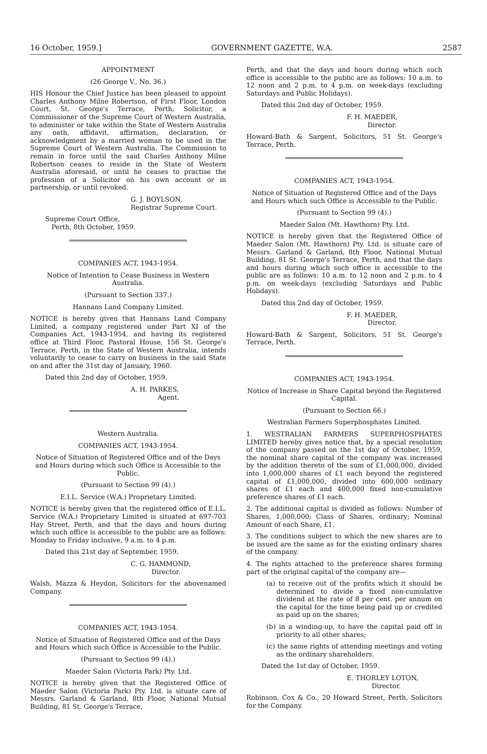16 October, 1959.] GOVERNMENT GAZETTE, W.A. 2587
APPOINTMENT
(26 George V., No. 36.)
HIS Honour the Chief Justice has been pleased to appoint Charles Anthony Milne Robertson, of First Floor, London Court, St. George's Terrace, Perth, Solicitor, a Commissioner of the Supreme Court of Western Australia, to administer or take within the State of Western Australia any oath, affidavit, affirmation, declaration, or acknowledgment by a married woman to be used in the Supreme Court of Western Australia. The Commission to remain in force until the said Charles Anthony Milne Robertson ceases to reside in the State of Western Australia aforesaid, or until he ceases to practise the profession of a Solicitor on his own account or in partnership, or until revoked.
G. J. BOYLSON,
Registrar Supreme Court.
Supreme Court Office,
Perth, 8th October, 1959.
COMPANIES ACT, 1943-1954.
Notice of Intention to Cease Business in Western Australia.
(Pursuant to Section 337.)
Hannans Land Company Limited.
NOTICE is hereby given that Hannans Land Company Limited, a company registered under Part XI of the Companies Act, 1943-1954, and having its registered office at Third Floor, Pastoral House, 156 St. George's Terrace, Perth, in the State of Western Australia, intends voluntarily to cease to carry on business in the said State on and after the 31st day of January, 1960.
Dated this 2nd day of October, 1959.
A. H. PARKES,
Agent.
Western Australia.
COMPANIES ACT, 1943-1954.
Notice of Situation of Registered Office and of the Days and Hours during which such Office is Accessible to the Public.
(Pursuant to Section 99 (4).)
E.I.L. Service (W.A.) Proprietary Limited.
NOTICE is hereby given that the registered office of E.I.L. Service (W.A.) Proprietary Limited is situated at 697-703 Hay Street, Perth, and that the days and hours during which such office is accessible to the public are as follows: Monday to Friday inclusive, 9 a.m. to 4 p.m.
Dated this 21st day of September, 1959.
C. G. HAMMOND,
Director.
Walsh, Mazza & Heydon, Solicitors for the abovenamed Company.
COMPANIES ACT, 1943-1954.
Notice of Situation of Registered Office and of the Days and Hours which such Office is Accessible to the Public.
(Pursuant to Section 99 (4).)
Maeder Salon (Victoria Park) Pty. Ltd.
NOTICE is hereby given that the Registered Office of Maeder Salon (Victoria Park) Pty. Ltd. is situate care of Messrs. Garland & Garland, 8th Floor, National Mutual Building, 81 St. George's Terrace,
Perth, and that the days and hours during which such office is accessible to the public are as follows: 10 a.m. to 12 noon and 2 p.m. to 4 p.m. on week-days (excluding Saturdays and Public Holidays).
Dated this 2nd day of October, 1959.
F. H. MAEDER,
Director.
Howard-Bath & Sargent, Solicitors, 51 St. George's Terrace, Perth.
COMPANIES ACT, 1943-1954.
Notice of Situation of Registered Office and of the Days and Hours which such Office is Accessible to the Public.
(Pursuant to Section 99 (4).)
Maeder Salon (Mt. Hawthorn) Pty. Ltd.
NOTICE is hereby given that the Registered Office of Maeder Salon (Mt. Hawthorn) Pty. Ltd. is situate care of Messrs. Garland & Garland, 8th Floor, National Mutual Building, 81 St. George's Terrace, Perth, and that the days and hours during which such office is accessible to the public are as follows: 10 a.m. to 12 noon and 2 p.m. to 4 p.m. on week-days (excluding Saturdays and Public Holidays).
Dated this 2nd day of October, 1959.
F. H. MAEDER,
Director.
Howard-Bath & Sargent, Solicitors, 51 St. George's Terrace, Perth.
COMPANIES ACT, 1943-1954.
Notice of Increase in Share Capital beyond the Registered Capital.
(Pursuant to Section 66.)
Westralian Farmers Superphosphates Limited.
1. WESTRALIAN FARMERS SUPERPHOSPHATES LIMITED hereby gives notice that, by a special resolution of the company passed on the 1st day of October, 1959, the nominal share capital of the company was increased by the addition thereto of the sum of £1,000,000, divided into 1,000,000 shares of £1 each beyond the registered capital of £1,000,000, divided into 600,000 ordinary shares of £1 each and 400,000 fixed non-cumulative preference shares of £1 each.
2. The additional capital is divided as follows: Number of Shares, 1,000,000; Class of Shares, ordinary; Nominal Amount of each Share, £1.
3. The conditions subject to which the new shares are to be issued are the same as for the existing ordinary shares of the company.
4. The rights attached to the preference shares forming part of the original capital of the company are—
(a) to receive out of the profits which it should be determined to divide a fixed non-cumulative dividend at the rate of 8 per cent. per annum on the capital for the time being paid up or credited as paid up on the shares;
(b) in a winding-up, to have the capital paid off in priority to all other shares;
(c) the same rights of attending meetings and voting as the ordinary shareholders.
Dated the 1st day of October, 1959.
E. THORLEY LOTON,
Director.
Robinson, Cox & Co., 20 Howard Street, Perth, Solicitors for the Company.